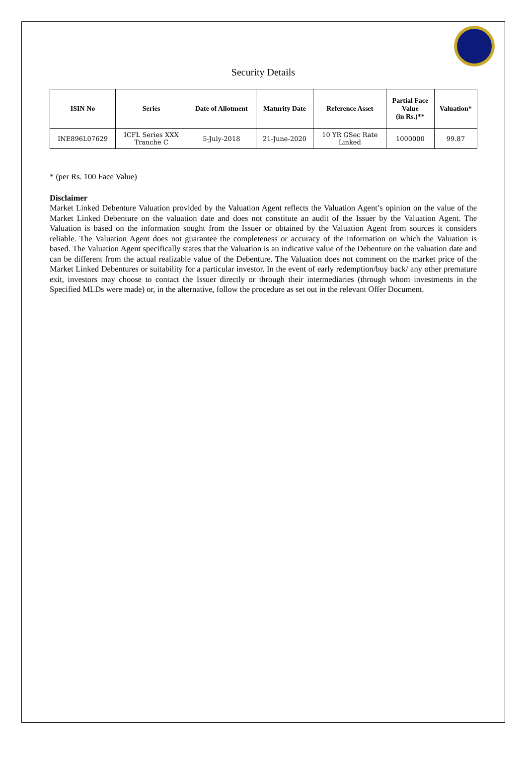Security Details
| ISIN No | Series | Date of Allotment | Maturity Date | Reference Asset | Partial Face Value (in Rs.)** | Valuation* |
| --- | --- | --- | --- | --- | --- | --- |
| INE896L07629 | ICFL Series XXX Tranche C | 5-July-2018 | 21-June-2020 | 10 YR GSec Rate Linked | 1000000 | 99.87 |
* (per Rs. 100 Face Value)
Disclaimer
Market Linked Debenture Valuation provided by the Valuation Agent reflects the Valuation Agent’s opinion on the value of the Market Linked Debenture on the valuation date and does not constitute an audit of the Issuer by the Valuation Agent. The Valuation is based on the information sought from the Issuer or obtained by the Valuation Agent from sources it considers reliable. The Valuation Agent does not guarantee the completeness or accuracy of the information on which the Valuation is based. The Valuation Agent specifically states that the Valuation is an indicative value of the Debenture on the valuation date and can be different from the actual realizable value of the Debenture. The Valuation does not comment on the market price of the Market Linked Debentures or suitability for a particular investor. In the event of early redemption/buy back/ any other premature exit, investors may choose to contact the Issuer directly or through their intermediaries (through whom investments in the Specified MLDs were made) or, in the alternative, follow the procedure as set out in the relevant Offer Document.